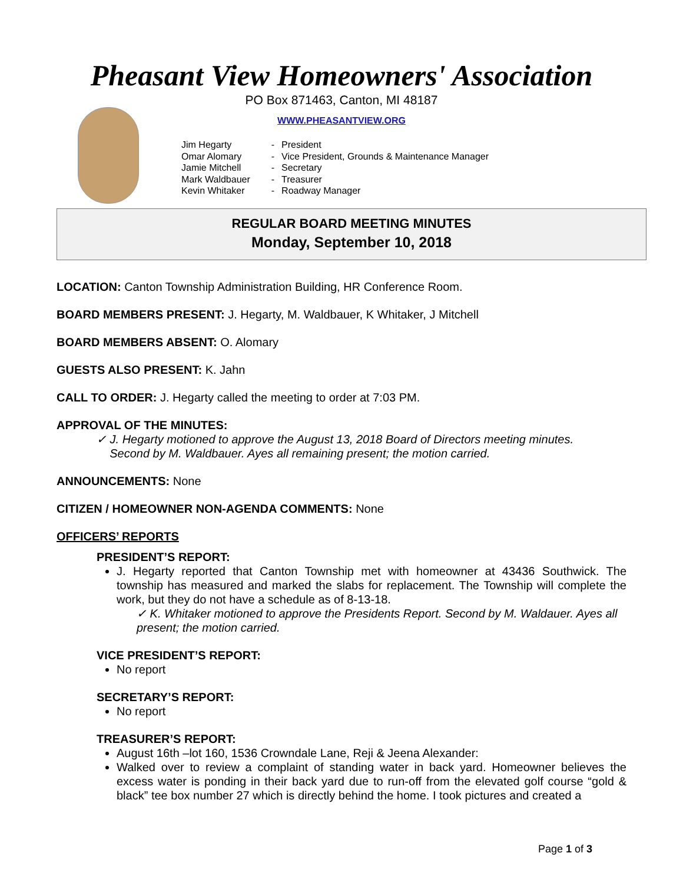Pheasant View Homeowners' Association
PO Box 871463, Canton, MI 48187
WWW.PHEASANTVIEW.ORG
| Jim Hegarty | - | President |
| Omar Alomary | - | Vice President, Grounds & Maintenance Manager |
| Jamie Mitchell | - | Secretary |
| Mark Waldbauer | - | Treasurer |
| Kevin Whitaker | - | Roadway Manager |
REGULAR BOARD MEETING MINUTES
Monday, September 10, 2018
LOCATION: Canton Township Administration Building, HR Conference Room.
BOARD MEMBERS PRESENT: J. Hegarty, M. Waldbauer, K Whitaker, J Mitchell
BOARD MEMBERS ABSENT: O. Alomary
GUESTS ALSO PRESENT: K. Jahn
CALL TO ORDER: J. Hegarty called the meeting to order at 7:03 PM.
APPROVAL OF THE MINUTES:
✓ J. Hegarty motioned to approve the August 13, 2018 Board of Directors meeting minutes.
Second by M. Waldbauer. Ayes all remaining present; the motion carried.
ANNOUNCEMENTS: None
CITIZEN / HOMEOWNER NON-AGENDA COMMENTS: None
OFFICERS’ REPORTS
PRESIDENT’S REPORT:
J. Hegarty reported that Canton Township met with homeowner at 43436 Southwick. The township has measured and marked the slabs for replacement. The Township will complete the work, but they do not have a schedule as of 8-13-18.
✓ K. Whitaker motioned to approve the Presidents Report. Second by M. Waldauer. Ayes all present; the motion carried.
VICE PRESIDENT’S REPORT:
No report
SECRETARY’S REPORT:
No report
TREASURER’S REPORT:
August 16th –lot 160, 1536 Crowndale Lane, Reji & Jeena Alexander:
Walked over to review a complaint of standing water in back yard. Homeowner believes the excess water is ponding in their back yard due to run-off from the elevated golf course “gold & black” tee box number 27 which is directly behind the home. I took pictures and created a
Page 1 of 3